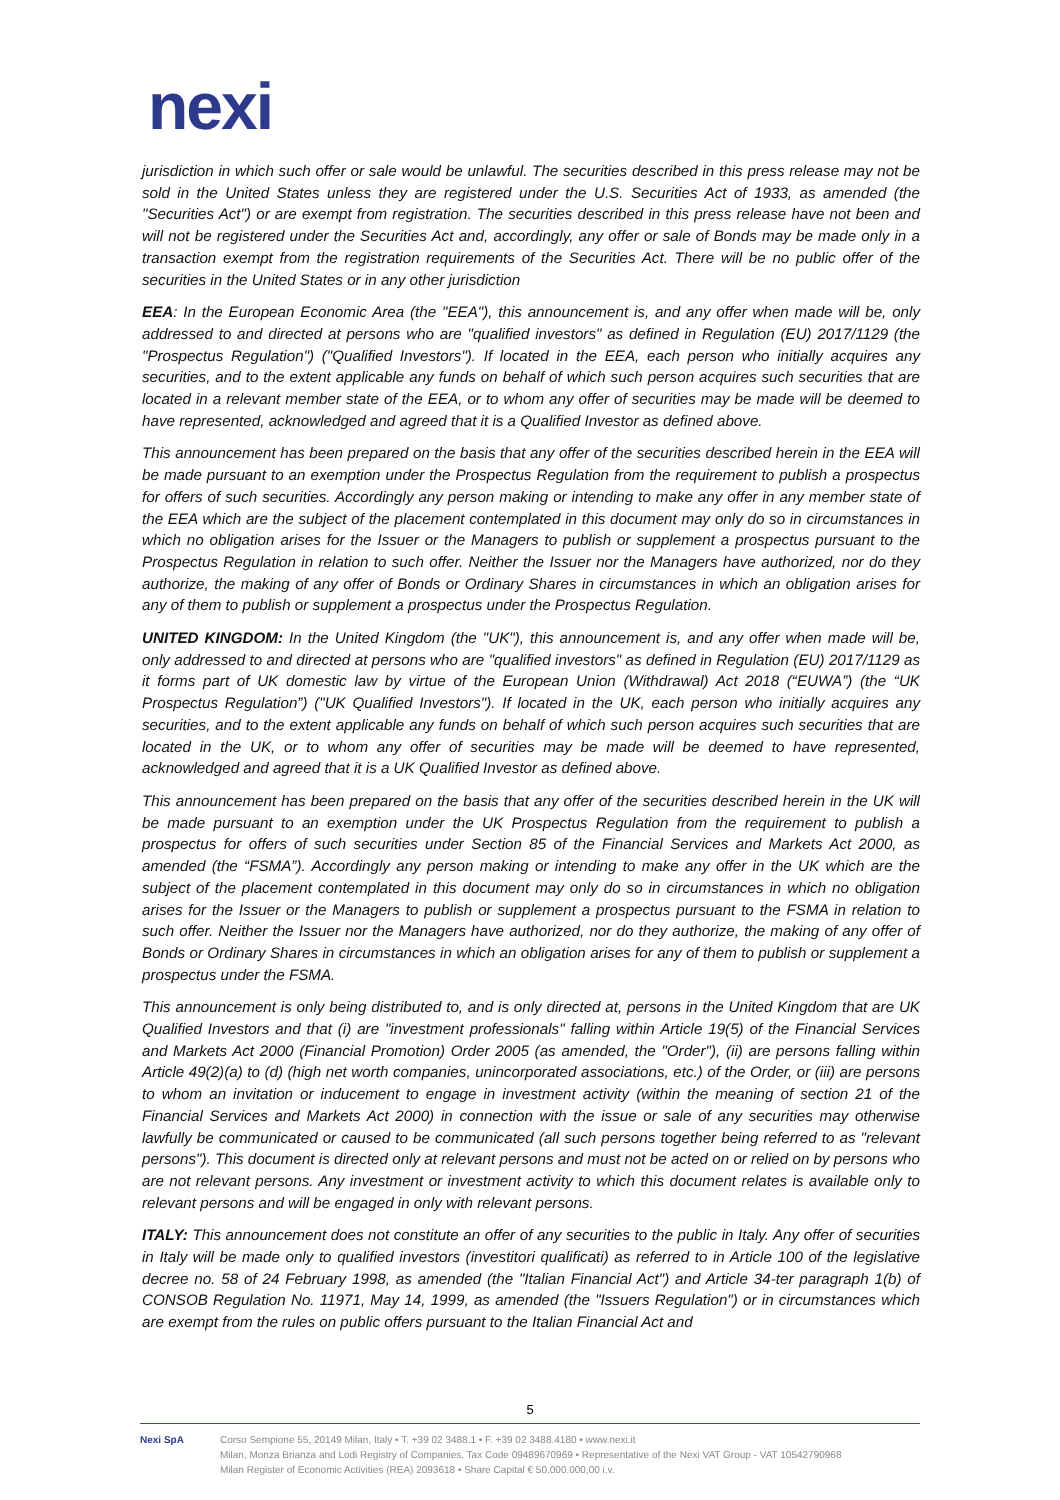nexi
jurisdiction in which such offer or sale would be unlawful. The securities described in this press release may not be sold in the United States unless they are registered under the U.S. Securities Act of 1933, as amended (the "Securities Act") or are exempt from registration. The securities described in this press release have not been and will not be registered under the Securities Act and, accordingly, any offer or sale of Bonds may be made only in a transaction exempt from the registration requirements of the Securities Act. There will be no public offer of the securities in the United States or in any other jurisdiction
EEA: In the European Economic Area (the "EEA"), this announcement is, and any offer when made will be, only addressed to and directed at persons who are "qualified investors" as defined in Regulation (EU) 2017/1129 (the "Prospectus Regulation") ("Qualified Investors"). If located in the EEA, each person who initially acquires any securities, and to the extent applicable any funds on behalf of which such person acquires such securities that are located in a relevant member state of the EEA, or to whom any offer of securities may be made will be deemed to have represented, acknowledged and agreed that it is a Qualified Investor as defined above.
This announcement has been prepared on the basis that any offer of the securities described herein in the EEA will be made pursuant to an exemption under the Prospectus Regulation from the requirement to publish a prospectus for offers of such securities. Accordingly any person making or intending to make any offer in any member state of the EEA which are the subject of the placement contemplated in this document may only do so in circumstances in which no obligation arises for the Issuer or the Managers to publish or supplement a prospectus pursuant to the Prospectus Regulation in relation to such offer. Neither the Issuer nor the Managers have authorized, nor do they authorize, the making of any offer of Bonds or Ordinary Shares in circumstances in which an obligation arises for any of them to publish or supplement a prospectus under the Prospectus Regulation.
UNITED KINGDOM: In the United Kingdom (the "UK"), this announcement is, and any offer when made will be, only addressed to and directed at persons who are "qualified investors" as defined in Regulation (EU) 2017/1129 as it forms part of UK domestic law by virtue of the European Union (Withdrawal) Act 2018 (“EUWA”) (the “UK Prospectus Regulation”) ("UK Qualified Investors"). If located in the UK, each person who initially acquires any securities, and to the extent applicable any funds on behalf of which such person acquires such securities that are located in the UK, or to whom any offer of securities may be made will be deemed to have represented, acknowledged and agreed that it is a UK Qualified Investor as defined above.
This announcement has been prepared on the basis that any offer of the securities described herein in the UK will be made pursuant to an exemption under the UK Prospectus Regulation from the requirement to publish a prospectus for offers of such securities under Section 85 of the Financial Services and Markets Act 2000, as amended (the “FSMA”). Accordingly any person making or intending to make any offer in the UK which are the subject of the placement contemplated in this document may only do so in circumstances in which no obligation arises for the Issuer or the Managers to publish or supplement a prospectus pursuant to the FSMA in relation to such offer. Neither the Issuer nor the Managers have authorized, nor do they authorize, the making of any offer of Bonds or Ordinary Shares in circumstances in which an obligation arises for any of them to publish or supplement a prospectus under the FSMA.
This announcement is only being distributed to, and is only directed at, persons in the United Kingdom that are UK Qualified Investors and that (i) are "investment professionals" falling within Article 19(5) of the Financial Services and Markets Act 2000 (Financial Promotion) Order 2005 (as amended, the "Order"), (ii) are persons falling within Article 49(2)(a) to (d) (high net worth companies, unincorporated associations, etc.) of the Order, or (iii) are persons to whom an invitation or inducement to engage in investment activity (within the meaning of section 21 of the Financial Services and Markets Act 2000) in connection with the issue or sale of any securities may otherwise lawfully be communicated or caused to be communicated (all such persons together being referred to as "relevant persons"). This document is directed only at relevant persons and must not be acted on or relied on by persons who are not relevant persons. Any investment or investment activity to which this document relates is available only to relevant persons and will be engaged in only with relevant persons.
ITALY: This announcement does not constitute an offer of any securities to the public in Italy. Any offer of securities in Italy will be made only to qualified investors (investitori qualificati) as referred to in Article 100 of the legislative decree no. 58 of 24 February 1998, as amended (the "Italian Financial Act") and Article 34-ter paragraph 1(b) of CONSOB Regulation No. 11971, May 14, 1999, as amended (the "Issuers Regulation") or in circumstances which are exempt from the rules on public offers pursuant to the Italian Financial Act and
5
Nexi SpA Corso Sempione 55, 20149 Milan, Italy • T. +39 02 3488.1 • F. +39 02 3488.4180 • www.nexi.it
Milan, Monza Brianza and Lodi Registry of Companies, Tax Code 09489670969 • Representative of the Nexi VAT Group - VAT 10542790968
Milan Register of Economic Activities (REA) 2093618 • Share Capital € 50.000.000,00 i.v.